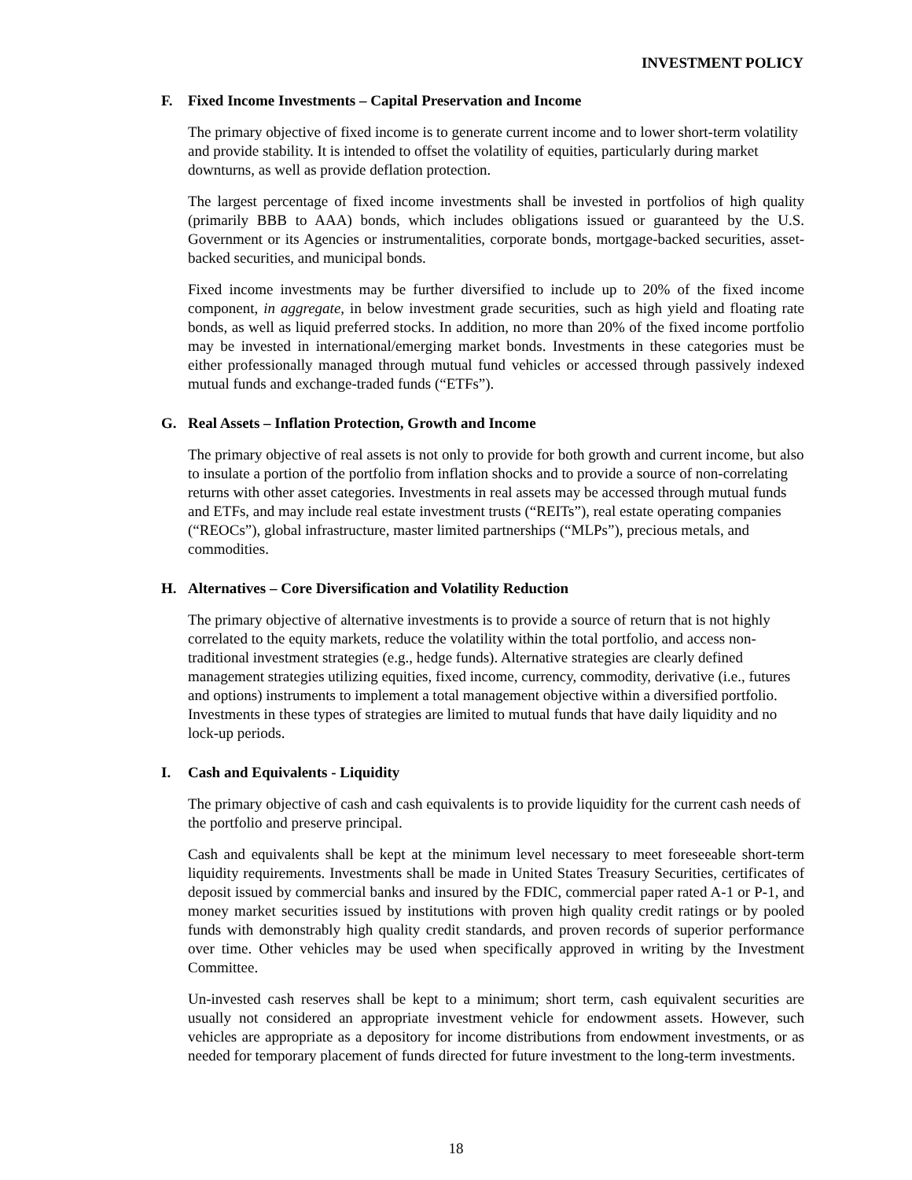INVESTMENT POLICY
F. Fixed Income Investments – Capital Preservation and Income
The primary objective of fixed income is to generate current income and to lower short-term volatility and provide stability. It is intended to offset the volatility of equities, particularly during market downturns, as well as provide deflation protection.
The largest percentage of fixed income investments shall be invested in portfolios of high quality (primarily BBB to AAA) bonds, which includes obligations issued or guaranteed by the U.S. Government or its Agencies or instrumentalities, corporate bonds, mortgage-backed securities, asset-backed securities, and municipal bonds.
Fixed income investments may be further diversified to include up to 20% of the fixed income component, in aggregate, in below investment grade securities, such as high yield and floating rate bonds, as well as liquid preferred stocks. In addition, no more than 20% of the fixed income portfolio may be invested in international/emerging market bonds. Investments in these categories must be either professionally managed through mutual fund vehicles or accessed through passively indexed mutual funds and exchange-traded funds (“ETFs”).
G. Real Assets – Inflation Protection, Growth and Income
The primary objective of real assets is not only to provide for both growth and current income, but also to insulate a portion of the portfolio from inflation shocks and to provide a source of non-correlating returns with other asset categories. Investments in real assets may be accessed through mutual funds and ETFs, and may include real estate investment trusts (“REITs”), real estate operating companies (“REOCs”), global infrastructure, master limited partnerships (“MLPs”), precious metals, and commodities.
H. Alternatives – Core Diversification and Volatility Reduction
The primary objective of alternative investments is to provide a source of return that is not highly correlated to the equity markets, reduce the volatility within the total portfolio, and access non-traditional investment strategies (e.g., hedge funds). Alternative strategies are clearly defined management strategies utilizing equities, fixed income, currency, commodity, derivative (i.e., futures and options) instruments to implement a total management objective within a diversified portfolio. Investments in these types of strategies are limited to mutual funds that have daily liquidity and no lock-up periods.
I. Cash and Equivalents - Liquidity
The primary objective of cash and cash equivalents is to provide liquidity for the current cash needs of the portfolio and preserve principal.
Cash and equivalents shall be kept at the minimum level necessary to meet foreseeable short-term liquidity requirements. Investments shall be made in United States Treasury Securities, certificates of deposit issued by commercial banks and insured by the FDIC, commercial paper rated A-1 or P-1, and money market securities issued by institutions with proven high quality credit ratings or by pooled funds with demonstrably high quality credit standards, and proven records of superior performance over time. Other vehicles may be used when specifically approved in writing by the Investment Committee.
Un-invested cash reserves shall be kept to a minimum; short term, cash equivalent securities are usually not considered an appropriate investment vehicle for endowment assets. However, such vehicles are appropriate as a depository for income distributions from endowment investments, or as needed for temporary placement of funds directed for future investment to the long-term investments.
18